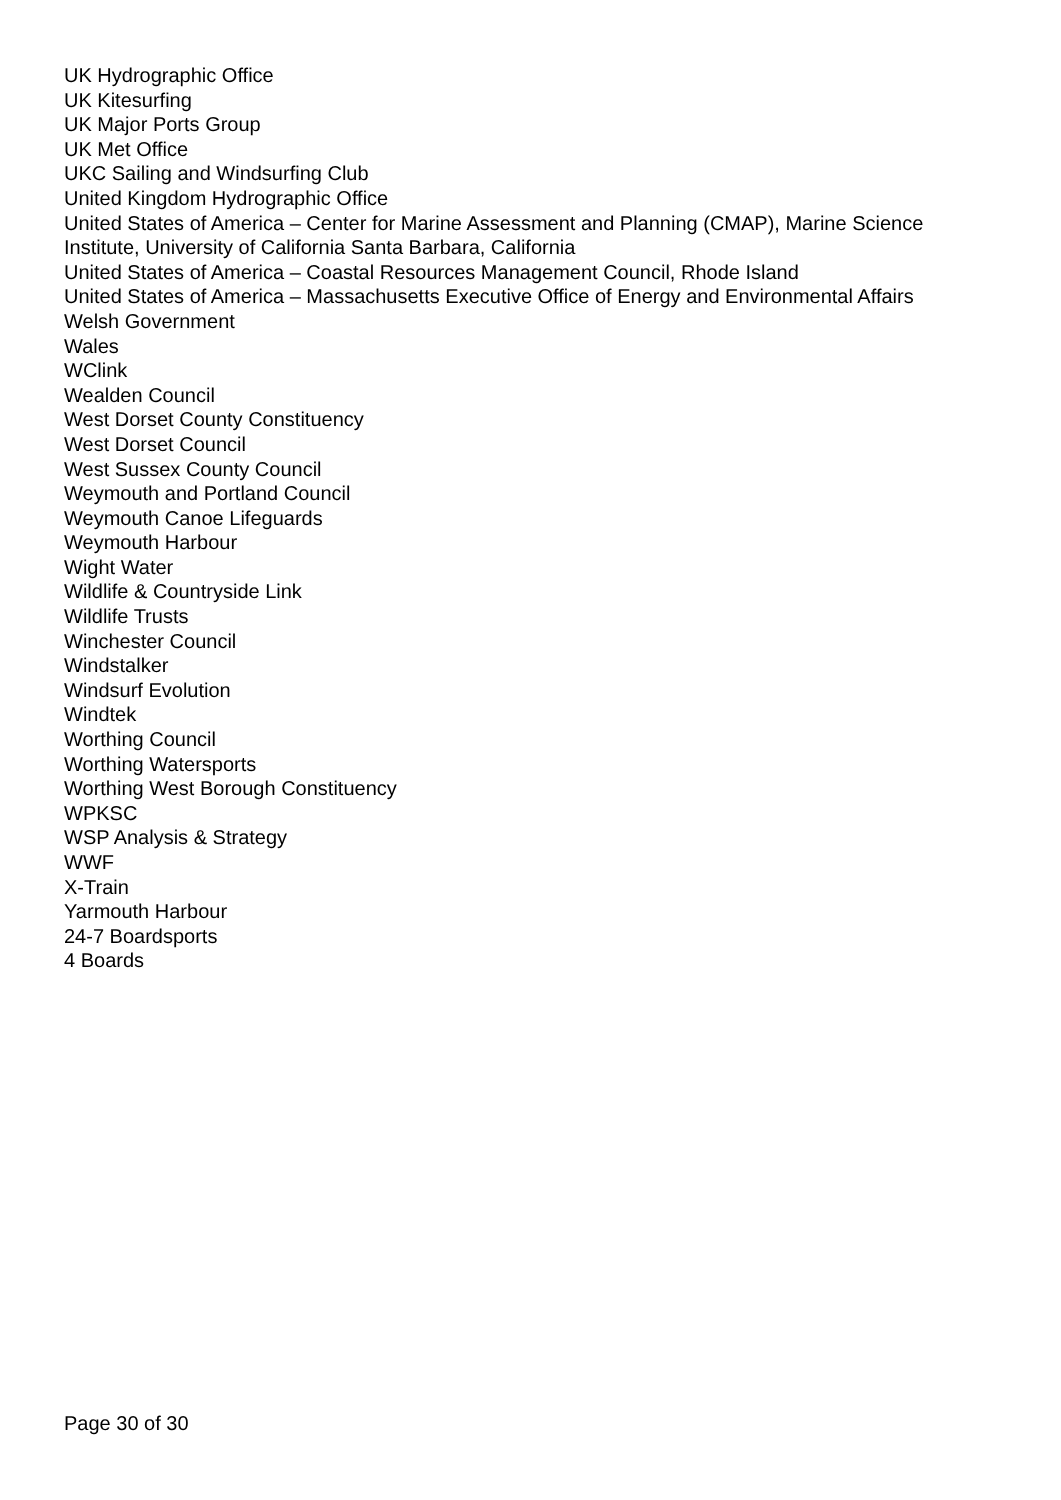UK Hydrographic Office
UK Kitesurfing
UK Major Ports Group
UK Met Office
UKC Sailing and Windsurfing Club
United Kingdom Hydrographic Office
United States of America – Center for Marine Assessment and Planning (CMAP), Marine Science Institute, University of California Santa Barbara, California
United States of America – Coastal Resources Management Council, Rhode Island
United States of America – Massachusetts Executive Office of Energy and Environmental Affairs
Welsh Government
Wales
WClink
Wealden Council
West Dorset County Constituency
West Dorset Council
West Sussex County Council
Weymouth and Portland Council
Weymouth Canoe Lifeguards
Weymouth Harbour
Wight Water
Wildlife & Countryside Link
Wildlife Trusts
Winchester Council
Windstalker
Windsurf Evolution
Windtek
Worthing Council
Worthing Watersports
Worthing West Borough Constituency
WPKSC
WSP Analysis & Strategy
WWF
X-Train
Yarmouth Harbour
24-7 Boardsports
4 Boards
Page 30 of 30